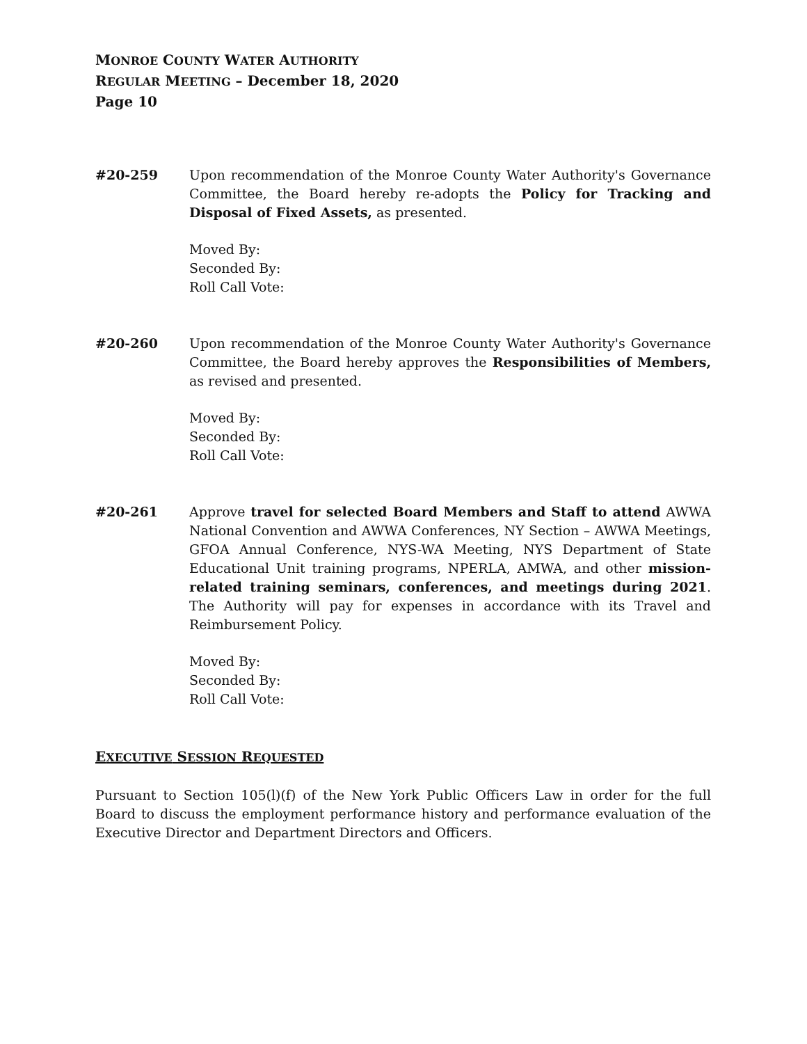MONROE COUNTY WATER AUTHORITY
REGULAR MEETING – December 18, 2020
Page 10
#20-259 Upon recommendation of the Monroe County Water Authority's Governance Committee, the Board hereby re-adopts the Policy for Tracking and Disposal of Fixed Assets, as presented.
Moved By:
Seconded By:
Roll Call Vote:
#20-260 Upon recommendation of the Monroe County Water Authority's Governance Committee, the Board hereby approves the Responsibilities of Members, as revised and presented.
Moved By:
Seconded By:
Roll Call Vote:
#20-261 Approve travel for selected Board Members and Staff to attend AWWA National Convention and AWWA Conferences, NY Section – AWWA Meetings, GFOA Annual Conference, NYS-WA Meeting, NYS Department of State Educational Unit training programs, NPERLA, AMWA, and other mission-related training seminars, conferences, and meetings during 2021. The Authority will pay for expenses in accordance with its Travel and Reimbursement Policy.
Moved By:
Seconded By:
Roll Call Vote:
EXECUTIVE SESSION REQUESTED
Pursuant to Section 105(l)(f) of the New York Public Officers Law in order for the full Board to discuss the employment performance history and performance evaluation of the Executive Director and Department Directors and Officers.